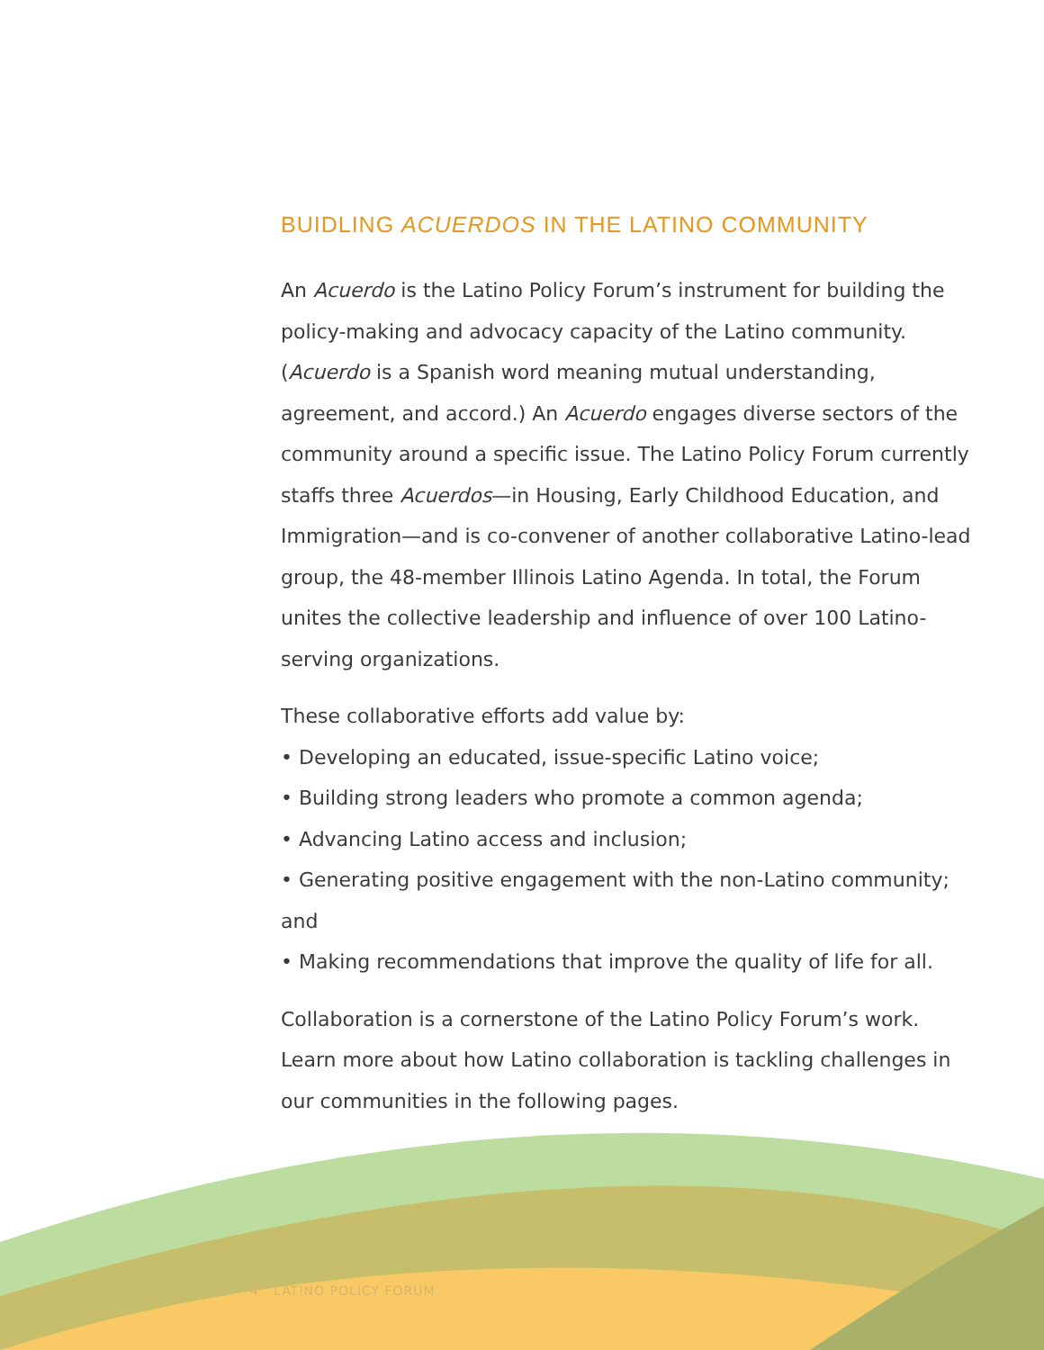BUIDLING ACUERDOS IN THE LATINO COMMUNITY
An Acuerdo is the Latino Policy Forum’s instrument for building the policy-making and advocacy capacity of the Latino community. (Acuerdo is a Spanish word meaning mutual understanding, agreement, and accord.) An Acuerdo engages diverse sectors of the community around a specific issue. The Latino Policy Forum currently staffs three Acuerdos—in Housing, Early Childhood Education, and Immigration—and is co-convener of another collaborative Latino-lead group, the 48-member Illinois Latino Agenda. In total, the Forum unites the collective leadership and influence of over 100 Latino-serving organizations.
These collaborative efforts add value by:
• Developing an educated, issue-specific Latino voice;
• Building strong leaders who promote a common agenda;
• Advancing Latino access and inclusion;
• Generating positive engagement with the non-Latino community; and
• Making recommendations that improve the quality of life for all.
Collaboration is a cornerstone of the Latino Policy Forum’s work. Learn more about how Latino collaboration is tackling challenges in our communities in the following pages.
4 LATINO POLICY FORUM